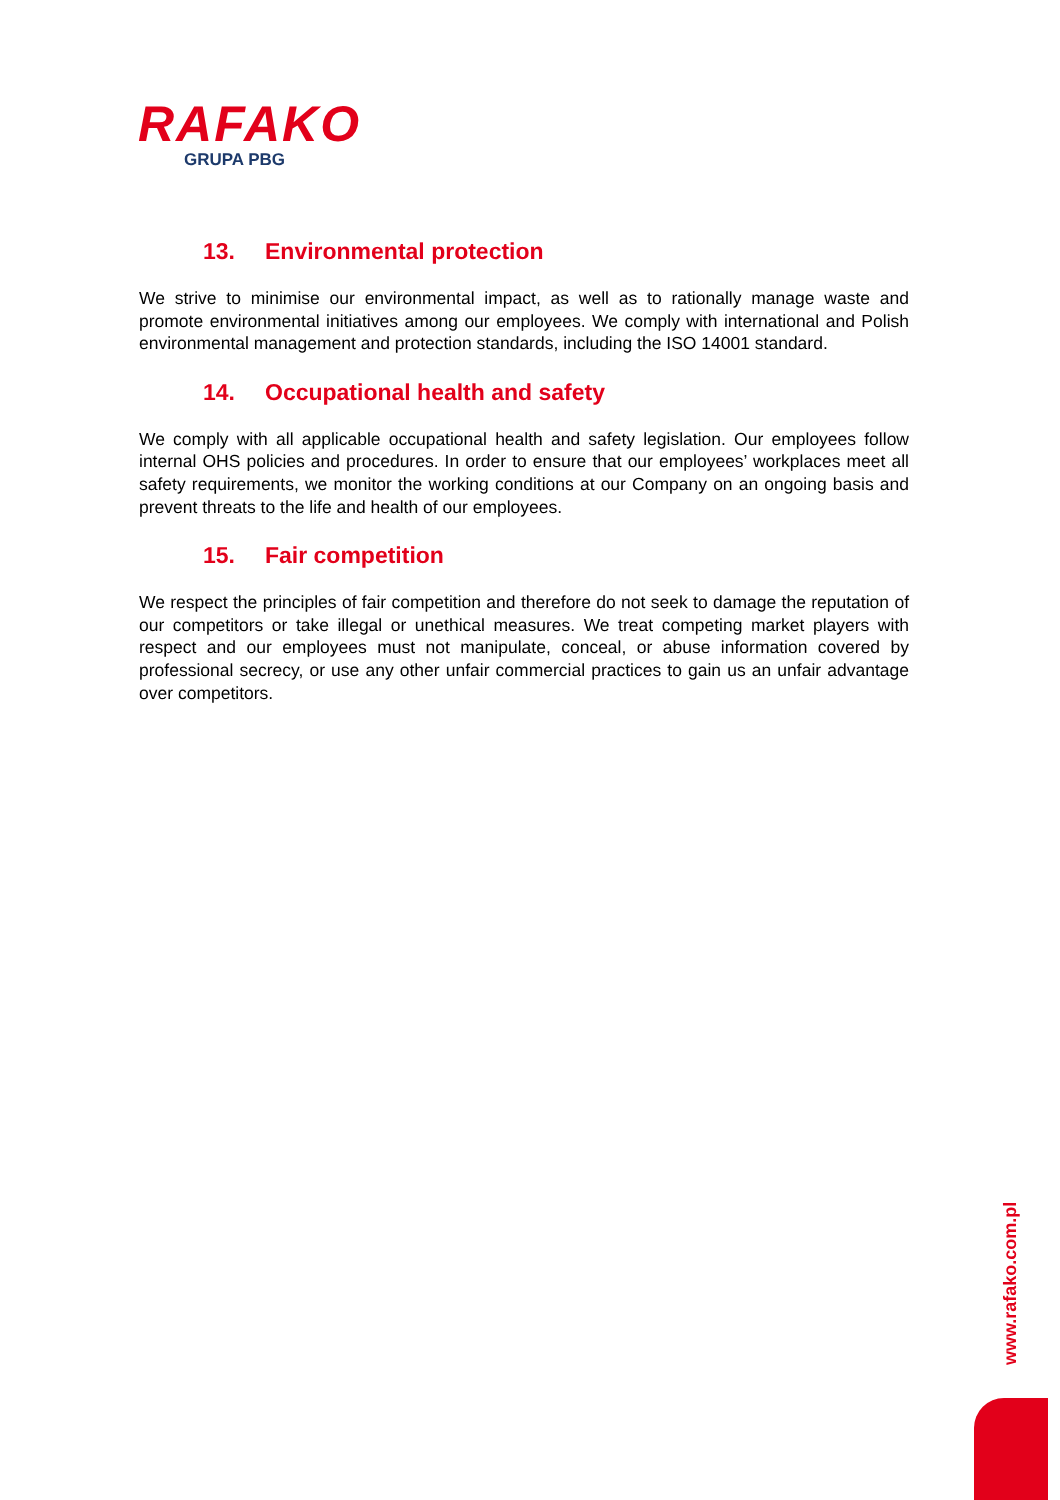RAFAKO
GRUPA PBG
13. Environmental protection
We strive to minimise our environmental impact, as well as to rationally manage waste and promote environmental initiatives among our employees. We comply with international and Polish environmental management and protection standards, including the ISO 14001 standard.
14. Occupational health and safety
We comply with all applicable occupational health and safety legislation. Our employees follow internal OHS policies and procedures. In order to ensure that our employees’ workplaces meet all safety requirements, we monitor the working conditions at our Company on an ongoing basis and prevent threats to the life and health of our employees.
15. Fair competition
We respect the principles of fair competition and therefore do not seek to damage the reputation of our competitors or take illegal or unethical measures. We treat competing market players with respect and our employees must not manipulate, conceal, or abuse information covered by professional secrecy, or use any other unfair commercial practices to gain us an unfair advantage over competitors.
www.rafako.com.pl